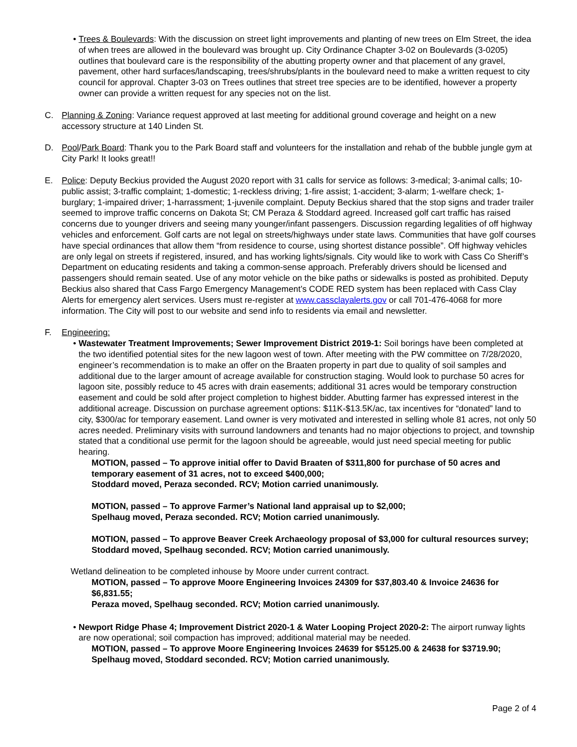• Trees & Boulevards: With the discussion on street light improvements and planting of new trees on Elm Street, the idea of when trees are allowed in the boulevard was brought up. City Ordinance Chapter 3-02 on Boulevards (3-0205) outlines that boulevard care is the responsibility of the abutting property owner and that placement of any gravel, pavement, other hard surfaces/landscaping, trees/shrubs/plants in the boulevard need to make a written request to city council for approval. Chapter 3-03 on Trees outlines that street tree species are to be identified, however a property owner can provide a written request for any species not on the list.
C. Planning & Zoning: Variance request approved at last meeting for additional ground coverage and height on a new accessory structure at 140 Linden St.
D. Pool/Park Board: Thank you to the Park Board staff and volunteers for the installation and rehab of the bubble jungle gym at City Park! It looks great!!
E. Police: Deputy Beckius provided the August 2020 report with 31 calls for service as follows: 3-medical; 3-animal calls; 10-public assist; 3-traffic complaint; 1-domestic; 1-reckless driving; 1-fire assist; 1-accident; 3-alarm; 1-welfare check; 1-burglary; 1-impaired driver; 1-harrassment; 1-juvenile complaint. Deputy Beckius shared that the stop signs and trader trailer seemed to improve traffic concerns on Dakota St; CM Peraza & Stoddard agreed. Increased golf cart traffic has raised concerns due to younger drivers and seeing many younger/infant passengers. Discussion regarding legalities of off highway vehicles and enforcement. Golf carts are not legal on streets/highways under state laws. Communities that have golf courses have special ordinances that allow them “from residence to course, using shortest distance possible”. Off highway vehicles are only legal on streets if registered, insured, and has working lights/signals. City would like to work with Cass Co Sheriff’s Department on educating residents and taking a common-sense approach. Preferably drivers should be licensed and passengers should remain seated. Use of any motor vehicle on the bike paths or sidewalks is posted as prohibited. Deputy Beckius also shared that Cass Fargo Emergency Management’s CODE RED system has been replaced with Cass Clay Alerts for emergency alert services. Users must re-register at www.cassclayalerts.gov or call 701-476-4068 for more information. The City will post to our website and send info to residents via email and newsletter.
F. Engineering:
• Wastewater Treatment Improvements; Sewer Improvement District 2019-1: Soil borings have been completed at the two identified potential sites for the new lagoon west of town. After meeting with the PW committee on 7/28/2020, engineer’s recommendation is to make an offer on the Braaten property in part due to quality of soil samples and additional due to the larger amount of acreage available for construction staging. Would look to purchase 50 acres for lagoon site, possibly reduce to 45 acres with drain easements; additional 31 acres would be temporary construction easement and could be sold after project completion to highest bidder. Abutting farmer has expressed interest in the additional acreage. Discussion on purchase agreement options: $11K-$13.5K/ac, tax incentives for “donated” land to city, $300/ac for temporary easement. Land owner is very motivated and interested in selling whole 81 acres, not only 50 acres needed. Preliminary visits with surround landowners and tenants had no major objections to project, and township stated that a conditional use permit for the lagoon should be agreeable, would just need special meeting for public hearing.
MOTION, passed – To approve initial offer to David Braaten of $311,800 for purchase of 50 acres and temporary easement of 31 acres, not to exceed $400,000;
Stoddard moved, Peraza seconded. RCV; Motion carried unanimously.
MOTION, passed – To approve Farmer’s National land appraisal up to $2,000;
Spelhaug moved, Peraza seconded. RCV; Motion carried unanimously.
MOTION, passed – To approve Beaver Creek Archaeology proposal of $3,000 for cultural resources survey;
Stoddard moved, Spelhaug seconded. RCV; Motion carried unanimously.
Wetland delineation to be completed inhouse by Moore under current contract.
MOTION, passed – To approve Moore Engineering Invoices 24309 for $37,803.40 & Invoice 24636 for $6,831.55;
Peraza moved, Spelhaug seconded. RCV; Motion carried unanimously.
• Newport Ridge Phase 4; Improvement District 2020-1 & Water Looping Project 2020-2: The airport runway lights are now operational; soil compaction has improved; additional material may be needed.
MOTION, passed – To approve Moore Engineering Invoices 24639 for $5125.00 & 24638 for $3719.90;
Spelhaug moved, Stoddard seconded. RCV; Motion carried unanimously.
Page 2 of 4